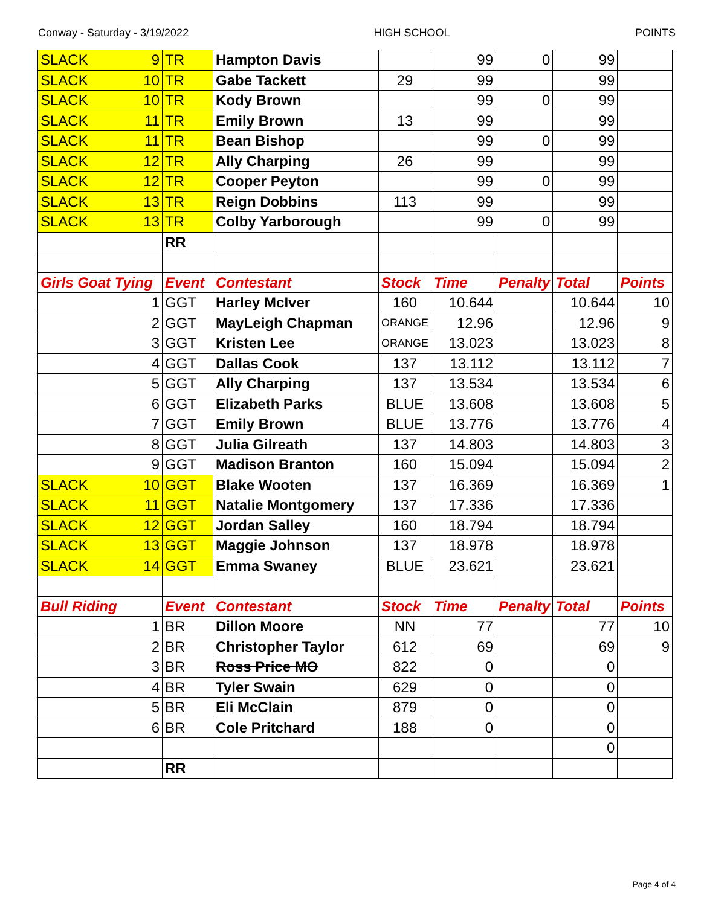Conway - Saturday - 3/19/2022 HIGH SCHOOL POINTS
| SLACK 9 | TR | Hampton Davis | | 99 | 0 | 99 | |
| SLACK 10 | TR | Gabe Tackett | 29 | 99 | | 99 | |
| SLACK 10 | TR | Kody Brown | | 99 | 0 | 99 | |
| SLACK 11 | TR | Emily Brown | 13 | 99 | | 99 | |
| SLACK 11 | TR | Bean Bishop | | 99 | 0 | 99 | |
| SLACK 12 | TR | Ally Charping | 26 | 99 | | 99 | |
| SLACK 12 | TR | Cooper Peyton | | 99 | 0 | 99 | |
| SLACK 13 | TR | Reign Dobbins | 113 | 99 | | 99 | |
| SLACK 13 | TR | Colby Yarborough | | 99 | 0 | 99 | |
| | RR | | | | | | |
| Girls Goat Tying | Event | Contestant | Stock | Time | Penalty | Total | Points |
| 1 | GGT | Harley McIver | 160 | 10.644 | | 10.644 | 10 |
| 2 | GGT | MayLeigh Chapman | ORANGE | 12.96 | | 12.96 | 9 |
| 3 | GGT | Kristen Lee | ORANGE | 13.023 | | 13.023 | 8 |
| 4 | GGT | Dallas Cook | 137 | 13.112 | | 13.112 | 7 |
| 5 | GGT | Ally Charping | 137 | 13.534 | | 13.534 | 6 |
| 6 | GGT | Elizabeth Parks | BLUE | 13.608 | | 13.608 | 5 |
| 7 | GGT | Emily Brown | BLUE | 13.776 | | 13.776 | 4 |
| 8 | GGT | Julia Gilreath | 137 | 14.803 | | 14.803 | 3 |
| 9 | GGT | Madison Branton | 160 | 15.094 | | 15.094 | 2 |
| SLACK 10 | GGT | Blake Wooten | 137 | 16.369 | | 16.369 | 1 |
| SLACK 11 | GGT | Natalie Montgomery | 137 | 17.336 | | 17.336 | |
| SLACK 12 | GGT | Jordan Salley | 160 | 18.794 | | 18.794 | |
| SLACK 13 | GGT | Maggie Johnson | 137 | 18.978 | | 18.978 | |
| SLACK 14 | GGT | Emma Swaney | BLUE | 23.621 | | 23.621 | |
| Bull Riding | Event | Contestant | Stock | Time | Penalty | Total | Points |
| 1 | BR | Dillon Moore | NN | 77 | | 77 | 10 |
| 2 | BR | Christopher Taylor | 612 | 69 | | 69 | 9 |
| 3 | BR | Ross Price MO | 822 | 0 | | 0 | |
| 4 | BR | Tyler Swain | 629 | 0 | | 0 | |
| 5 | BR | Eli McClain | 879 | 0 | | 0 | |
| 6 | BR | Cole Pritchard | 188 | 0 | | 0 | |
| | | | | | | 0 | |
| | RR | | | | | | |
Page 4 of 4